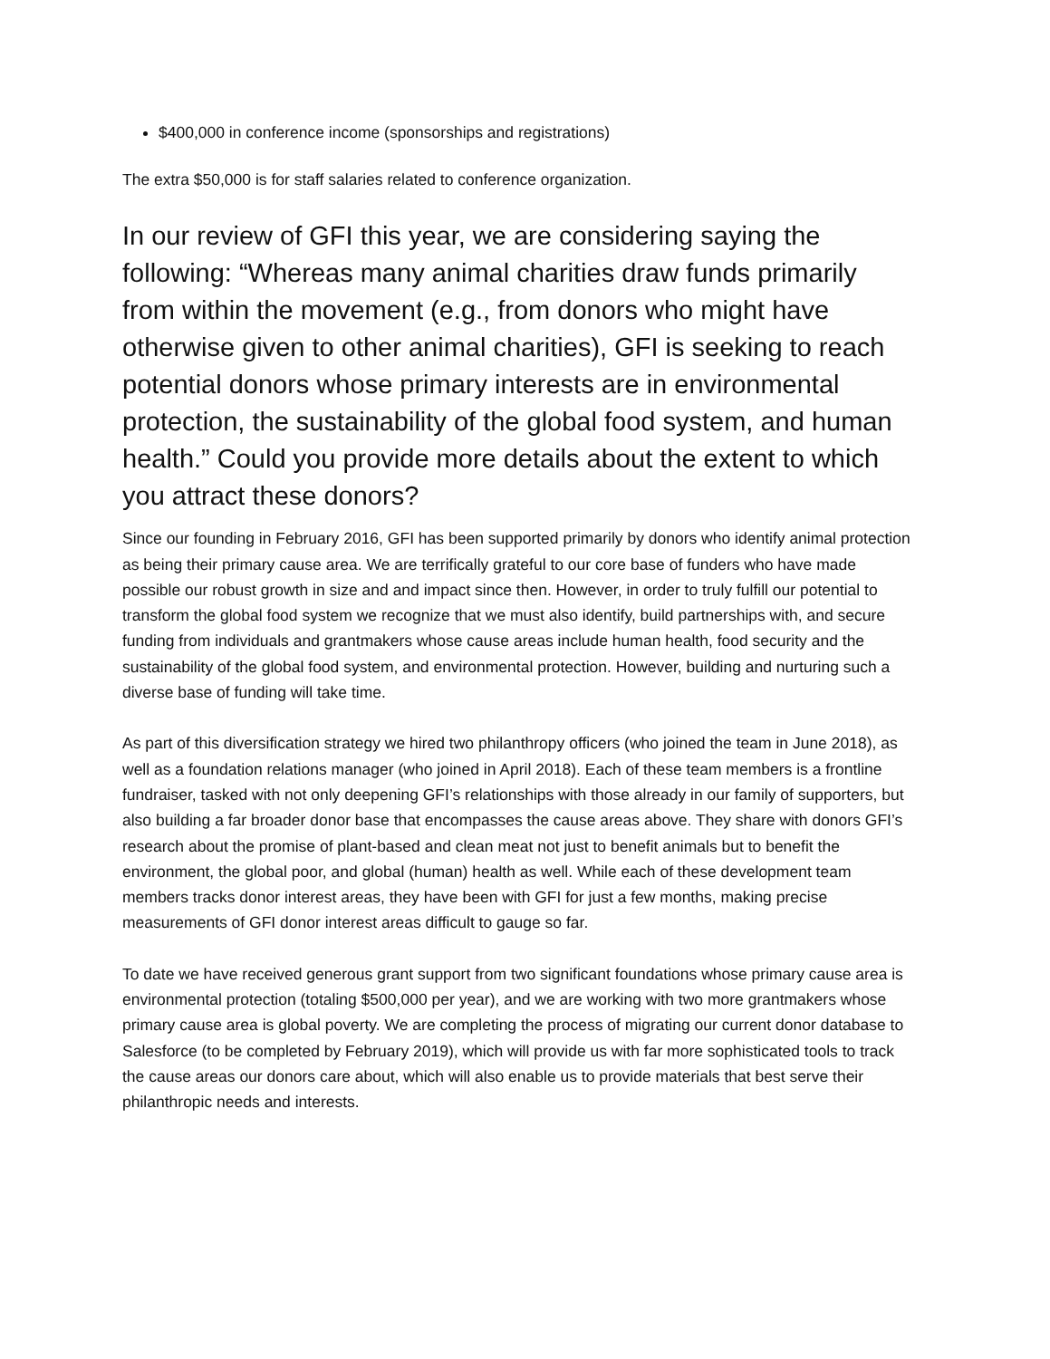$400,000 in conference income (sponsorships and registrations)
The extra $50,000 is for staff salaries related to conference organization.
In our review of GFI this year, we are considering saying the following: “Whereas many animal charities draw funds primarily from within the movement (e.g., from donors who might have otherwise given to other animal charities), GFI is seeking to reach potential donors whose primary interests are in environmental protection, the sustainability of the global food system, and human health.” Could you provide more details about the extent to which you attract these donors?
Since our founding in February 2016, GFI has been supported primarily by donors who identify animal protection as being their primary cause area. We are terrifically grateful to our core base of funders who have made possible our robust growth in size and and impact since then. However, in order to truly fulfill our potential to transform the global food system we recognize that we must also identify, build partnerships with, and secure funding from individuals and grantmakers whose cause areas include human health, food security and the sustainability of the global food system, and environmental protection. However, building and nurturing such a diverse base of funding will take time.
As part of this diversification strategy we hired two philanthropy officers (who joined the team in June 2018), as well as a foundation relations manager (who joined in April 2018). Each of these team members is a frontline fundraiser, tasked with not only deepening GFI’s relationships with those already in our family of supporters, but also building a far broader donor base that encompasses the cause areas above. They share with donors GFI’s research about the promise of plant-based and clean meat not just to benefit animals but to benefit the environment, the global poor, and global (human) health as well. While each of these development team members tracks donor interest areas, they have been with GFI for just a few months, making precise measurements of GFI donor interest areas difficult to gauge so far.
To date we have received generous grant support from two significant foundations whose primary cause area is environmental protection (totaling $500,000 per year), and we are working with two more grantmakers whose primary cause area is global poverty. We are completing the process of migrating our current donor database to Salesforce (to be completed by February 2019), which will provide us with far more sophisticated tools to track the cause areas our donors care about, which will also enable us to provide materials that best serve their philanthropic needs and interests.